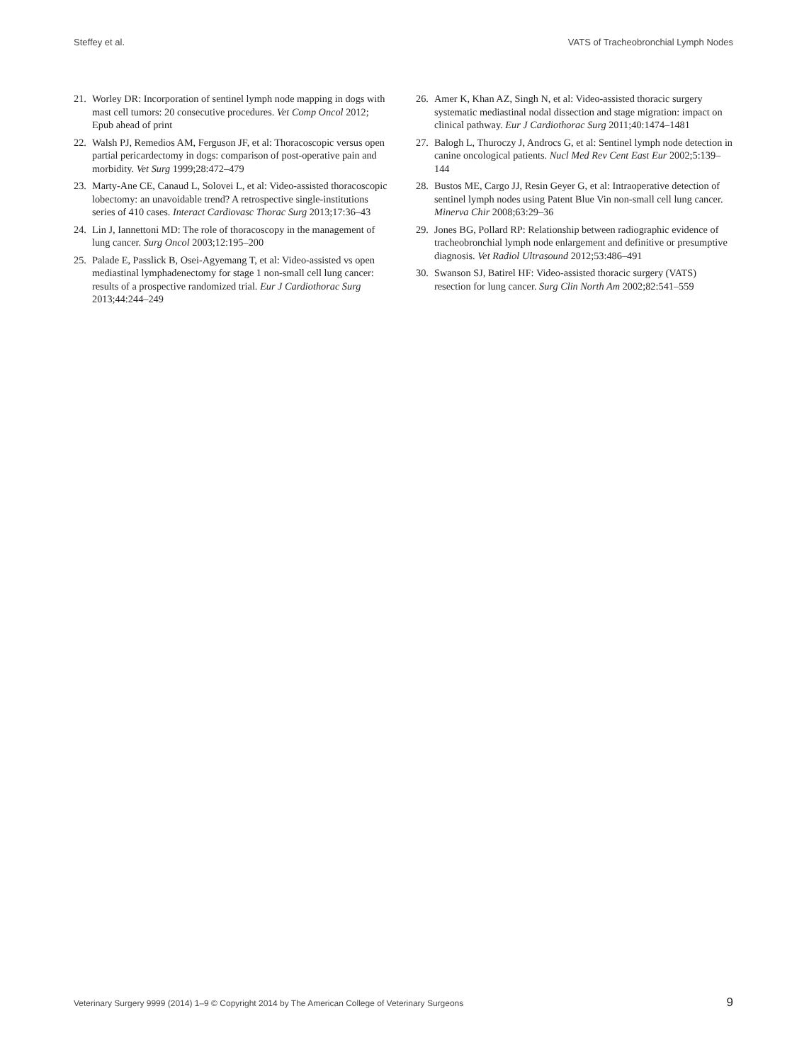Steffey et al. VATS of Tracheobronchial Lymph Nodes
21. Worley DR: Incorporation of sentinel lymph node mapping in dogs with mast cell tumors: 20 consecutive procedures. Vet Comp Oncol 2012; Epub ahead of print
22. Walsh PJ, Remedios AM, Ferguson JF, et al: Thoracoscopic versus open partial pericardectomy in dogs: comparison of post-operative pain and morbidity. Vet Surg 1999;28:472–479
23. Marty-Ane CE, Canaud L, Solovei L, et al: Video-assisted thoracoscopic lobectomy: an unavoidable trend? A retrospective single-institutions series of 410 cases. Interact Cardiovasc Thorac Surg 2013;17:36–43
24. Lin J, Iannettoni MD: The role of thoracoscopy in the management of lung cancer. Surg Oncol 2003;12:195–200
25. Palade E, Passlick B, Osei-Agyemang T, et al: Video-assisted vs open mediastinal lymphadenectomy for stage 1 non-small cell lung cancer: results of a prospective randomized trial. Eur J Cardiothorac Surg 2013;44:244–249
26. Amer K, Khan AZ, Singh N, et al: Video-assisted thoracic surgery systematic mediastinal nodal dissection and stage migration: impact on clinical pathway. Eur J Cardiothorac Surg 2011;40:1474–1481
27. Balogh L, Thuroczy J, Androcs G, et al: Sentinel lymph node detection in canine oncological patients. Nucl Med Rev Cent East Eur 2002;5:139–144
28. Bustos ME, Cargo JJ, Resin Geyer G, et al: Intraoperative detection of sentinel lymph nodes using Patent Blue Vin non-small cell lung cancer. Minerva Chir 2008;63:29–36
29. Jones BG, Pollard RP: Relationship between radiographic evidence of tracheobronchial lymph node enlargement and definitive or presumptive diagnosis. Vet Radiol Ultrasound 2012;53:486–491
30. Swanson SJ, Batirel HF: Video-assisted thoracic surgery (VATS) resection for lung cancer. Surg Clin North Am 2002;82:541–559
Veterinary Surgery 9999 (2014) 1–9 © Copyright 2014 by The American College of Veterinary Surgeons 9